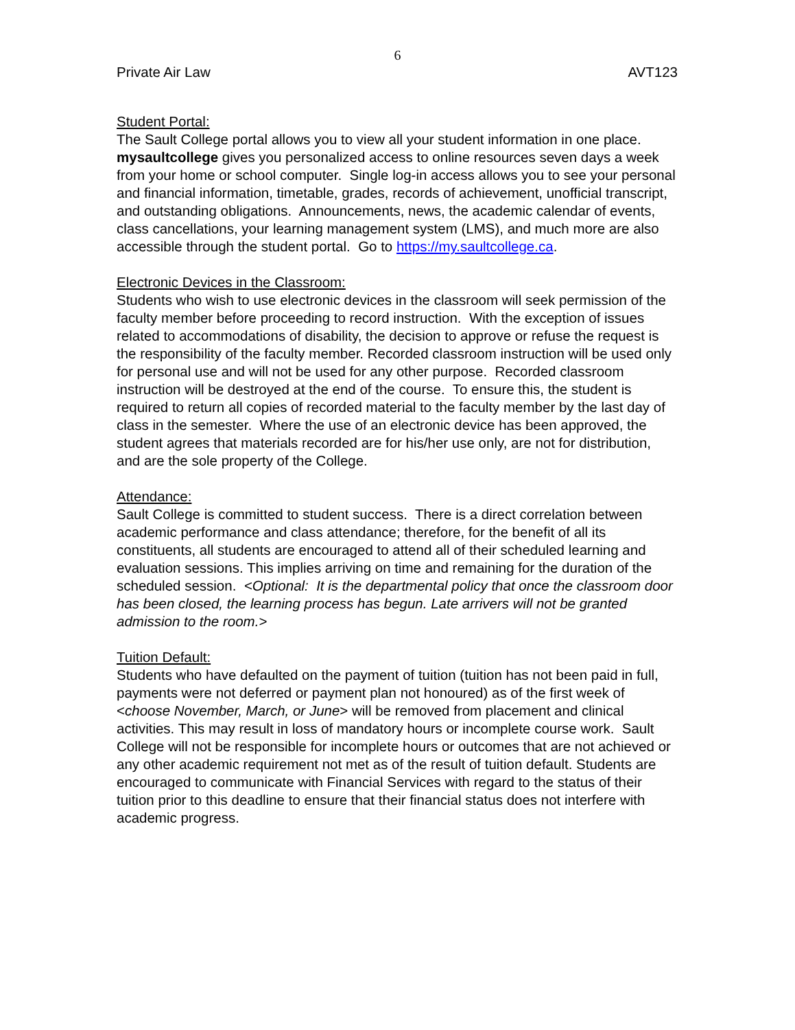6
Private Air Law AVT123
Student Portal:
The Sault College portal allows you to view all your student information in one place. mysaultcollege gives you personalized access to online resources seven days a week from your home or school computer. Single log-in access allows you to see your personal and financial information, timetable, grades, records of achievement, unofficial transcript, and outstanding obligations. Announcements, news, the academic calendar of events, class cancellations, your learning management system (LMS), and much more are also accessible through the student portal. Go to https://my.saultcollege.ca.
Electronic Devices in the Classroom:
Students who wish to use electronic devices in the classroom will seek permission of the faculty member before proceeding to record instruction. With the exception of issues related to accommodations of disability, the decision to approve or refuse the request is the responsibility of the faculty member. Recorded classroom instruction will be used only for personal use and will not be used for any other purpose. Recorded classroom instruction will be destroyed at the end of the course. To ensure this, the student is required to return all copies of recorded material to the faculty member by the last day of class in the semester. Where the use of an electronic device has been approved, the student agrees that materials recorded are for his/her use only, are not for distribution, and are the sole property of the College.
Attendance:
Sault College is committed to student success. There is a direct correlation between academic performance and class attendance; therefore, for the benefit of all its constituents, all students are encouraged to attend all of their scheduled learning and evaluation sessions. This implies arriving on time and remaining for the duration of the scheduled session. <Optional: It is the departmental policy that once the classroom door has been closed, the learning process has begun. Late arrivers will not be granted admission to the room.>
Tuition Default:
Students who have defaulted on the payment of tuition (tuition has not been paid in full, payments were not deferred or payment plan not honoured) as of the first week of <choose November, March, or June> will be removed from placement and clinical activities. This may result in loss of mandatory hours or incomplete course work. Sault College will not be responsible for incomplete hours or outcomes that are not achieved or any other academic requirement not met as of the result of tuition default. Students are encouraged to communicate with Financial Services with regard to the status of their tuition prior to this deadline to ensure that their financial status does not interfere with academic progress.